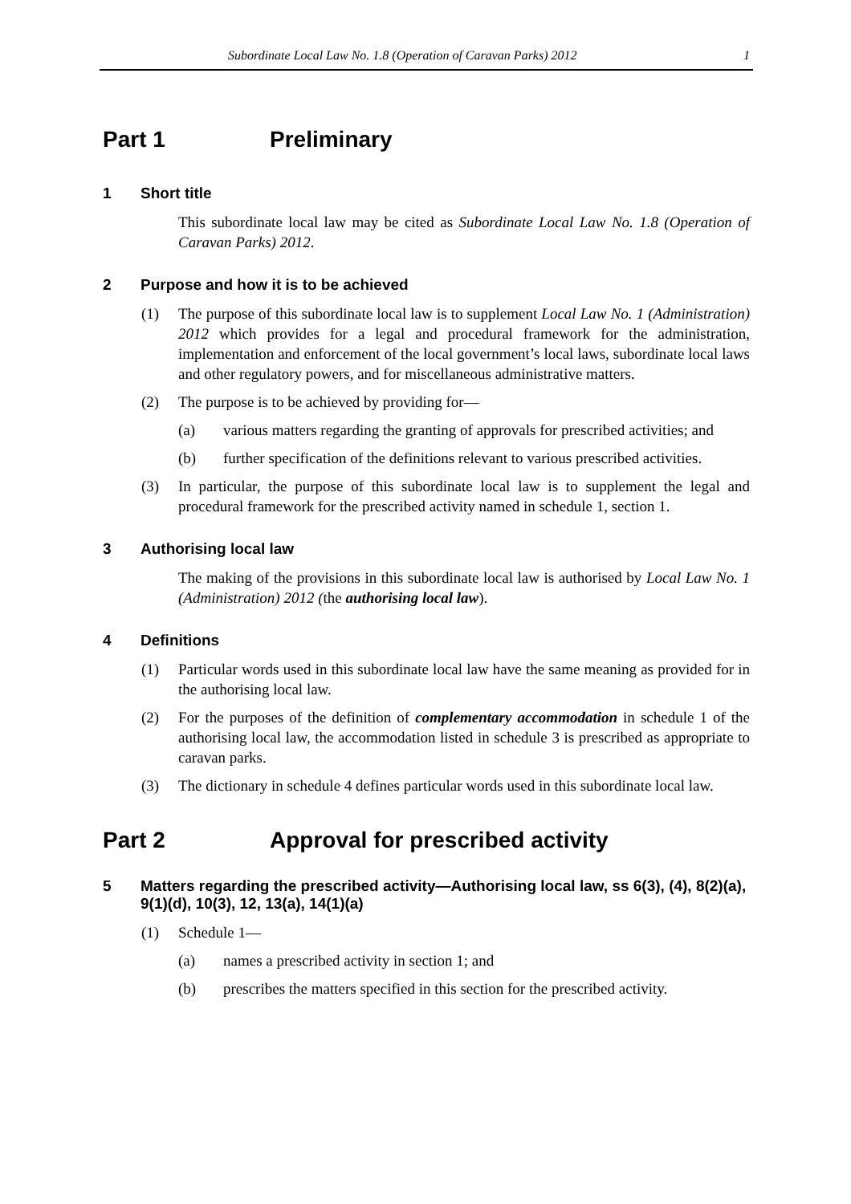Subordinate Local Law No. 1.8 (Operation of Caravan Parks) 2012 1
Part 1 Preliminary
1 Short title
This subordinate local law may be cited as Subordinate Local Law No. 1.8 (Operation of Caravan Parks) 2012.
2 Purpose and how it is to be achieved
(1) The purpose of this subordinate local law is to supplement Local Law No. 1 (Administration) 2012 which provides for a legal and procedural framework for the administration, implementation and enforcement of the local government’s local laws, subordinate local laws and other regulatory powers, and for miscellaneous administrative matters.
(2) The purpose is to be achieved by providing for—
(a) various matters regarding the granting of approvals for prescribed activities; and
(b) further specification of the definitions relevant to various prescribed activities.
(3) In particular, the purpose of this subordinate local law is to supplement the legal and procedural framework for the prescribed activity named in schedule 1, section 1.
3 Authorising local law
The making of the provisions in this subordinate local law is authorised by Local Law No. 1 (Administration) 2012 (the authorising local law).
4 Definitions
(1) Particular words used in this subordinate local law have the same meaning as provided for in the authorising local law.
(2) For the purposes of the definition of complementary accommodation in schedule 1 of the authorising local law, the accommodation listed in schedule 3 is prescribed as appropriate to caravan parks.
(3) The dictionary in schedule 4 defines particular words used in this subordinate local law.
Part 2 Approval for prescribed activity
5 Matters regarding the prescribed activity—Authorising local law, ss 6(3), (4), 8(2)(a), 9(1)(d), 10(3), 12, 13(a), 14(1)(a)
(1) Schedule 1—
(a) names a prescribed activity in section 1; and
(b) prescribes the matters specified in this section for the prescribed activity.